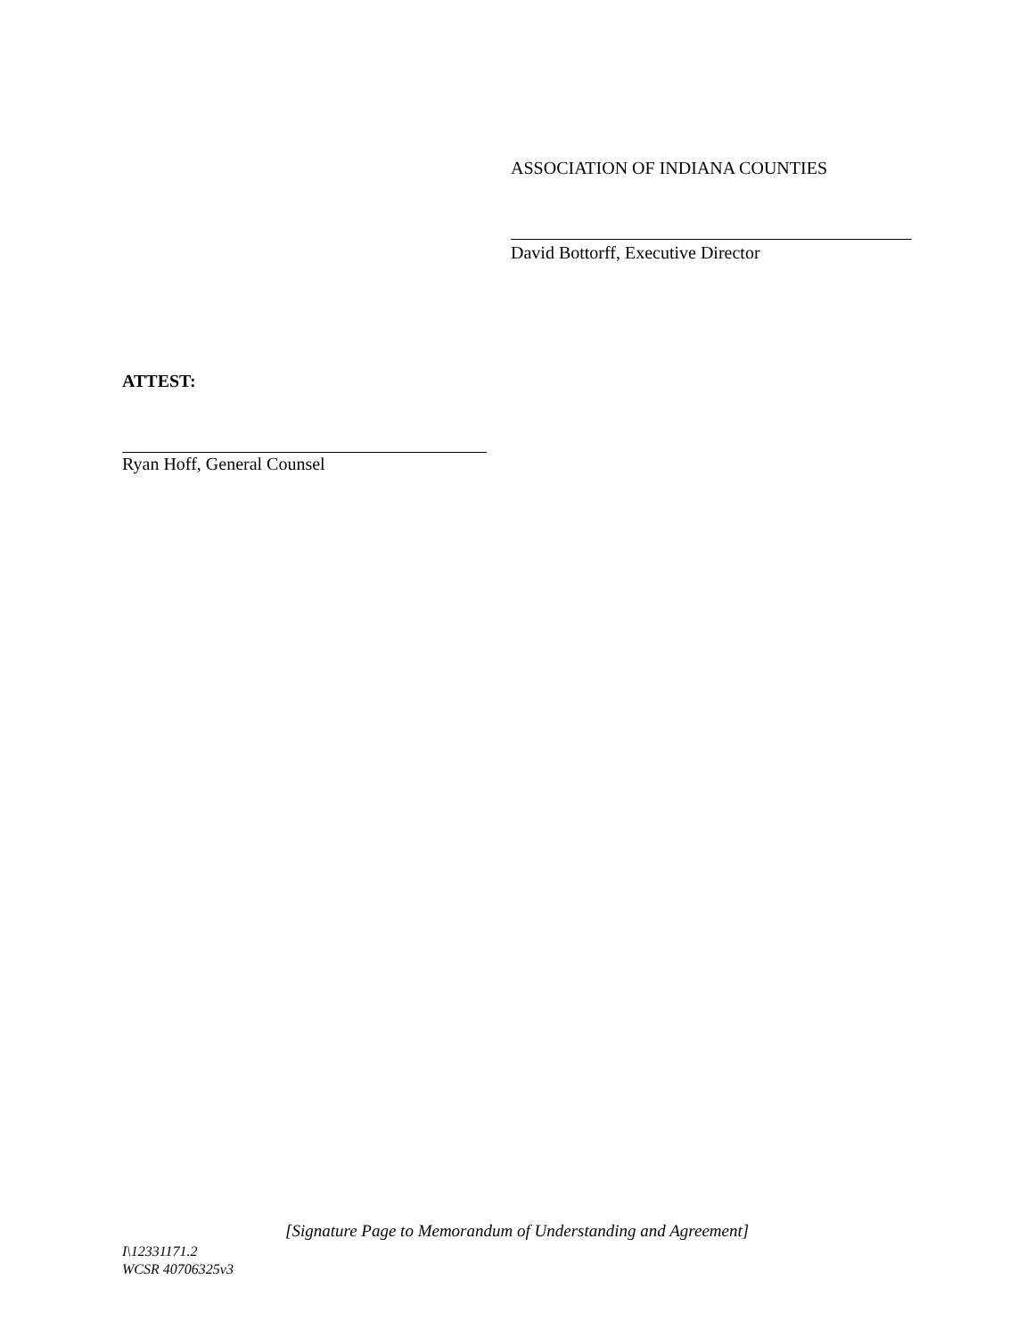ASSOCIATION OF INDIANA COUNTIES
David Bottorff, Executive Director
ATTEST:
Ryan Hoff, General Counsel
[Signature Page to Memorandum of Understanding and Agreement]
I\12331171.2
WCSR 40706325v3